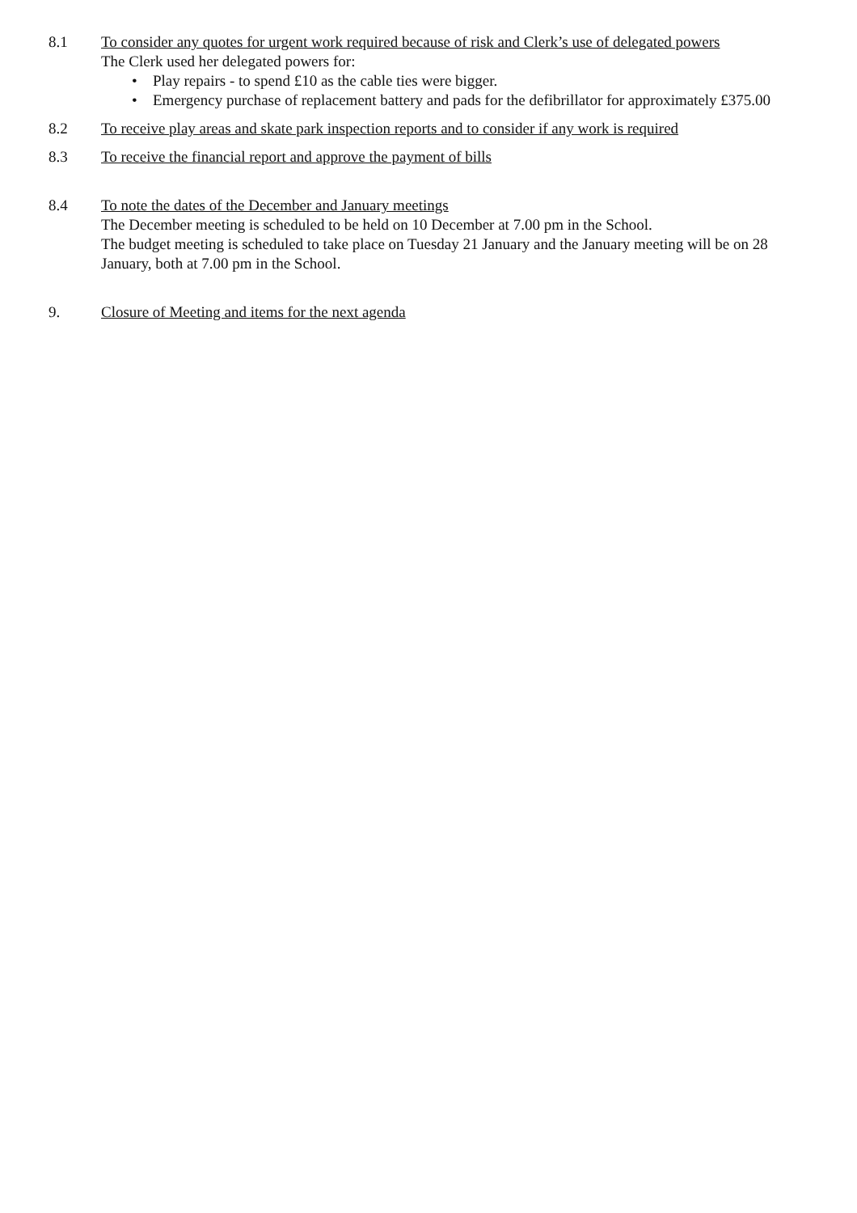8.1 To consider any quotes for urgent work required because of risk and Clerk’s use of delegated powers
The Clerk used her delegated powers for:
• Play repairs - to spend £10 as the cable ties were bigger.
• Emergency purchase of replacement battery and pads for the defibrillator for approximately £375.00
8.2 To receive play areas and skate park inspection reports and to consider if any work is required
8.3 To receive the financial report and approve the payment of bills
8.4 To note the dates of the December and January meetings
The December meeting is scheduled to be held on 10 December at 7.00 pm in the School.
The budget meeting is scheduled to take place on Tuesday 21 January and the January meeting will be on 28 January, both at 7.00 pm in the School.
9. Closure of Meeting and items for the next agenda